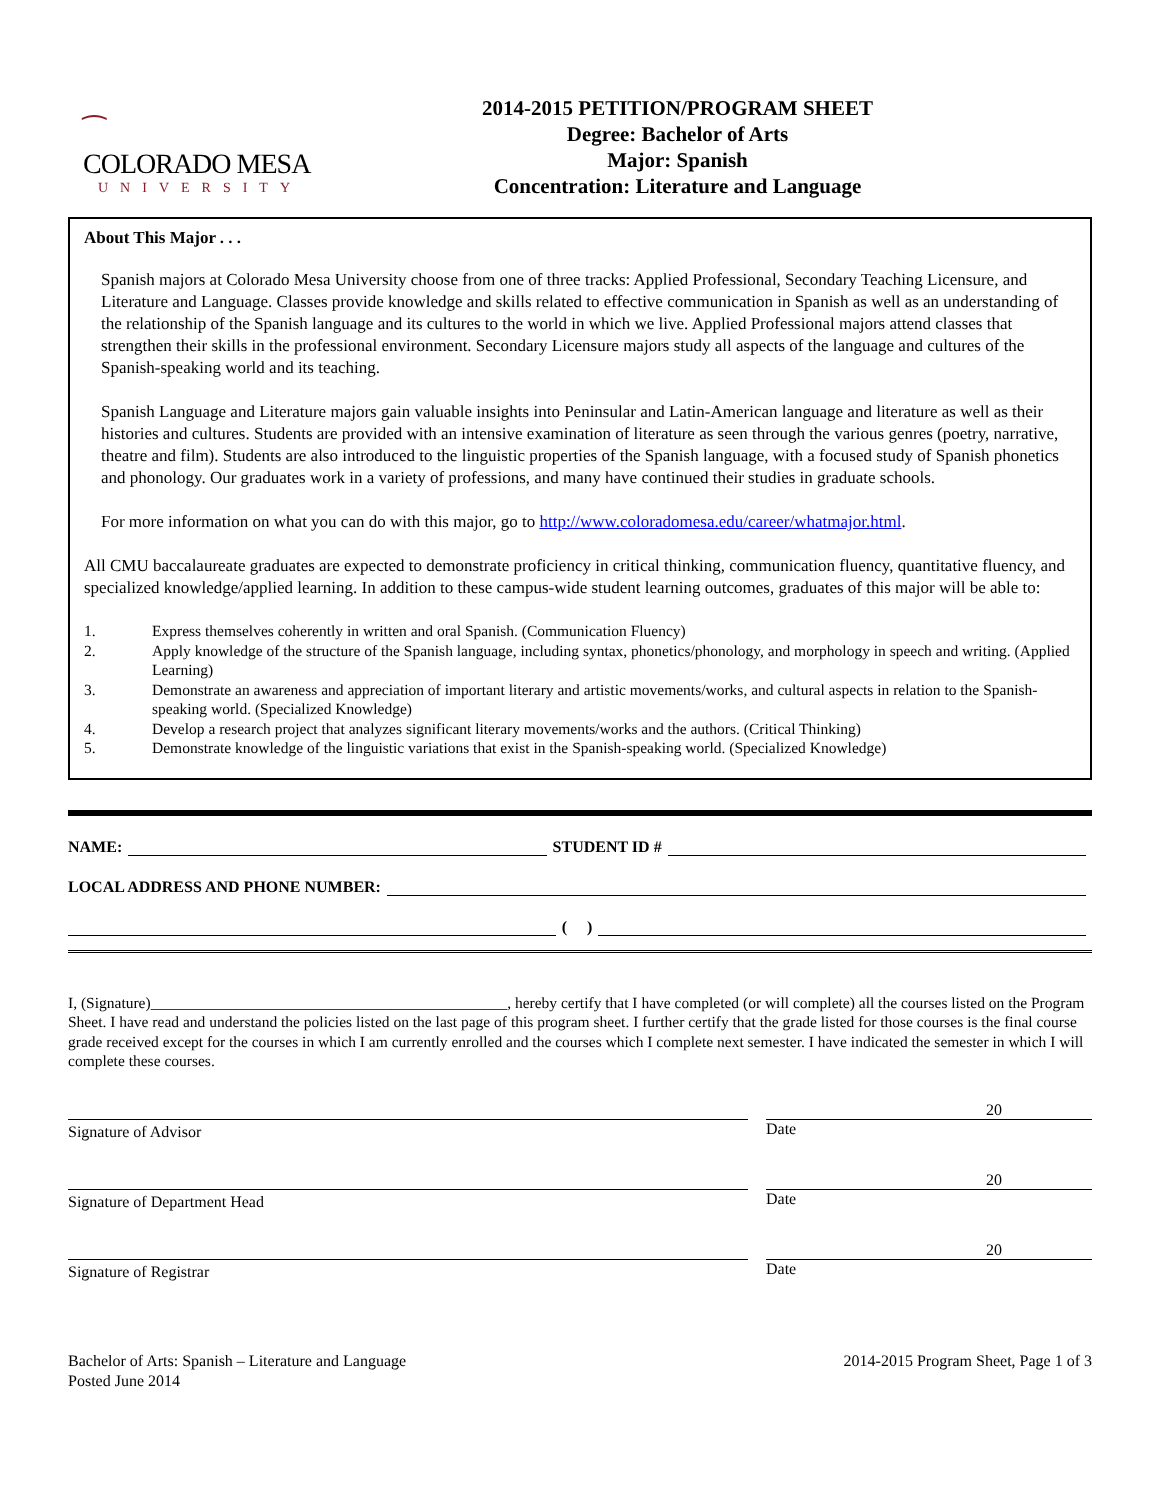⁀
COLORADO MESA
UNIVERSITY
2014-2015 PETITION/PROGRAM SHEET
Degree: Bachelor of Arts
Major: Spanish
Concentration: Literature and Language
About This Major . . .
Spanish majors at Colorado Mesa University choose from one of three tracks: Applied Professional, Secondary Teaching Licensure, and Literature and Language. Classes provide knowledge and skills related to effective communication in Spanish as well as an understanding of the relationship of the Spanish language and its cultures to the world in which we live. Applied Professional majors attend classes that strengthen their skills in the professional environment. Secondary Licensure majors study all aspects of the language and cultures of the Spanish-speaking world and its teaching.
Spanish Language and Literature majors gain valuable insights into Peninsular and Latin-American language and literature as well as their histories and cultures. Students are provided with an intensive examination of literature as seen through the various genres (poetry, narrative, theatre and film). Students are also introduced to the linguistic properties of the Spanish language, with a focused study of Spanish phonetics and phonology. Our graduates work in a variety of professions, and many have continued their studies in graduate schools.
For more information on what you can do with this major, go to http://www.coloradomesa.edu/career/whatmajor.html.
All CMU baccalaureate graduates are expected to demonstrate proficiency in critical thinking, communication fluency, quantitative fluency, and specialized knowledge/applied learning. In addition to these campus-wide student learning outcomes, graduates of this major will be able to:
1. Express themselves coherently in written and oral Spanish. (Communication Fluency)
2. Apply knowledge of the structure of the Spanish language, including syntax, phonetics/phonology, and morphology in speech and writing. (Applied Learning)
3. Demonstrate an awareness and appreciation of important literary and artistic movements/works, and cultural aspects in relation to the Spanish-speaking world. (Specialized Knowledge)
4. Develop a research project that analyzes significant literary movements/works and the authors. (Critical Thinking)
5. Demonstrate knowledge of the linguistic variations that exist in the Spanish-speaking world. (Specialized Knowledge)
NAME:
STUDENT ID #
LOCAL ADDRESS AND PHONE NUMBER:
( )
I, (Signature)______________________________________________, hereby certify that I have completed (or will complete) all the courses listed on the Program Sheet. I have read and understand the policies listed on the last page of this program sheet. I further certify that the grade listed for those courses is the final course grade received except for the courses in which I am currently enrolled and the courses which I complete next semester. I have indicated the semester in which I will complete these courses.
Signature of Advisor
20
Date
Signature of Department Head
20
Date
Signature of Registrar
20
Date
Bachelor of Arts: Spanish – Literature and Language
Posted June 2014
2014-2015 Program Sheet, Page 1 of 3